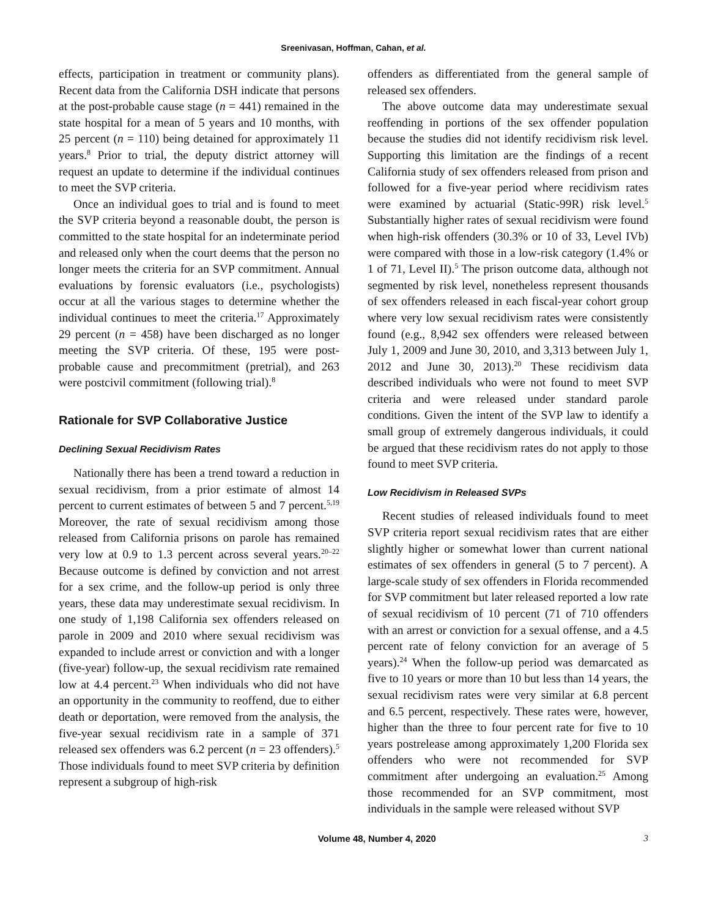Sreenivasan, Hoffman, Cahan, et al.
effects, participation in treatment or community plans). Recent data from the California DSH indicate that persons at the post-probable cause stage (n = 441) remained in the state hospital for a mean of 5 years and 10 months, with 25 percent (n = 110) being detained for approximately 11 years.<sup>8</sup> Prior to trial, the deputy district attorney will request an update to determine if the individual continues to meet the SVP criteria.
Once an individual goes to trial and is found to meet the SVP criteria beyond a reasonable doubt, the person is committed to the state hospital for an indeterminate period and released only when the court deems that the person no longer meets the criteria for an SVP commitment. Annual evaluations by forensic evaluators (i.e., psychologists) occur at all the various stages to determine whether the individual continues to meet the criteria.<sup>17</sup> Approximately 29 percent (n = 458) have been discharged as no longer meeting the SVP criteria. Of these, 195 were post-probable cause and precommitment (pretrial), and 263 were postcivil commitment (following trial).<sup>8</sup>
Rationale for SVP Collaborative Justice
Declining Sexual Recidivism Rates
Nationally there has been a trend toward a reduction in sexual recidivism, from a prior estimate of almost 14 percent to current estimates of between 5 and 7 percent.<sup>5,19</sup> Moreover, the rate of sexual recidivism among those released from California prisons on parole has remained very low at 0.9 to 1.3 percent across several years.<sup>20–22</sup> Because outcome is defined by conviction and not arrest for a sex crime, and the follow-up period is only three years, these data may underestimate sexual recidivism. In one study of 1,198 California sex offenders released on parole in 2009 and 2010 where sexual recidivism was expanded to include arrest or conviction and with a longer (five-year) follow-up, the sexual recidivism rate remained low at 4.4 percent.<sup>23</sup> When individuals who did not have an opportunity in the community to reoffend, due to either death or deportation, were removed from the analysis, the five-year sexual recidivism rate in a sample of 371 released sex offenders was 6.2 percent (n = 23 offenders).<sup>5</sup> Those individuals found to meet SVP criteria by definition represent a subgroup of high-risk
offenders as differentiated from the general sample of released sex offenders.
The above outcome data may underestimate sexual reoffending in portions of the sex offender population because the studies did not identify recidivism risk level. Supporting this limitation are the findings of a recent California study of sex offenders released from prison and followed for a five-year period where recidivism rates were examined by actuarial (Static-99R) risk level.<sup>5</sup> Substantially higher rates of sexual recidivism were found when high-risk offenders (30.3% or 10 of 33, Level IVb) were compared with those in a low-risk category (1.4% or 1 of 71, Level II).<sup>5</sup> The prison outcome data, although not segmented by risk level, nonetheless represent thousands of sex offenders released in each fiscal-year cohort group where very low sexual recidivism rates were consistently found (e.g., 8,942 sex offenders were released between July 1, 2009 and June 30, 2010, and 3,313 between July 1, 2012 and June 30, 2013).<sup>20</sup> These recidivism data described individuals who were not found to meet SVP criteria and were released under standard parole conditions. Given the intent of the SVP law to identify a small group of extremely dangerous individuals, it could be argued that these recidivism rates do not apply to those found to meet SVP criteria.
Low Recidivism in Released SVPs
Recent studies of released individuals found to meet SVP criteria report sexual recidivism rates that are either slightly higher or somewhat lower than current national estimates of sex offenders in general (5 to 7 percent). A large-scale study of sex offenders in Florida recommended for SVP commitment but later released reported a low rate of sexual recidivism of 10 percent (71 of 710 offenders with an arrest or conviction for a sexual offense, and a 4.5 percent rate of felony conviction for an average of 5 years).<sup>24</sup> When the follow-up period was demarcated as five to 10 years or more than 10 but less than 14 years, the sexual recidivism rates were very similar at 6.8 percent and 6.5 percent, respectively. These rates were, however, higher than the three to four percent rate for five to 10 years postrelease among approximately 1,200 Florida sex offenders who were not recommended for SVP commitment after undergoing an evaluation.<sup>25</sup> Among those recommended for an SVP commitment, most individuals in the sample were released without SVP
Volume 48, Number 4, 2020 3